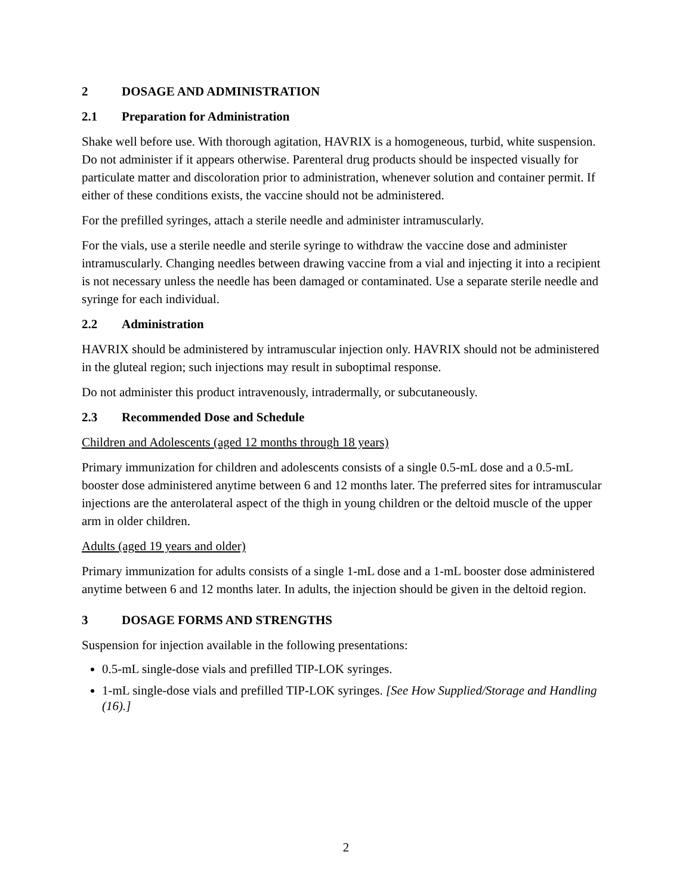2 DOSAGE AND ADMINISTRATION
2.1 Preparation for Administration
Shake well before use. With thorough agitation, HAVRIX is a homogeneous, turbid, white suspension. Do not administer if it appears otherwise. Parenteral drug products should be inspected visually for particulate matter and discoloration prior to administration, whenever solution and container permit. If either of these conditions exists, the vaccine should not be administered.
For the prefilled syringes, attach a sterile needle and administer intramuscularly.
For the vials, use a sterile needle and sterile syringe to withdraw the vaccine dose and administer intramuscularly. Changing needles between drawing vaccine from a vial and injecting it into a recipient is not necessary unless the needle has been damaged or contaminated. Use a separate sterile needle and syringe for each individual.
2.2 Administration
HAVRIX should be administered by intramuscular injection only. HAVRIX should not be administered in the gluteal region; such injections may result in suboptimal response.
Do not administer this product intravenously, intradermally, or subcutaneously.
2.3 Recommended Dose and Schedule
Children and Adolescents (aged 12 months through 18 years)
Primary immunization for children and adolescents consists of a single 0.5-mL dose and a 0.5-mL booster dose administered anytime between 6 and 12 months later. The preferred sites for intramuscular injections are the anterolateral aspect of the thigh in young children or the deltoid muscle of the upper arm in older children.
Adults (aged 19 years and older)
Primary immunization for adults consists of a single 1-mL dose and a 1-mL booster dose administered anytime between 6 and 12 months later. In adults, the injection should be given in the deltoid region.
3 DOSAGE FORMS AND STRENGTHS
Suspension for injection available in the following presentations:
0.5-mL single-dose vials and prefilled TIP-LOK syringes.
1-mL single-dose vials and prefilled TIP-LOK syringes. [See How Supplied/Storage and Handling (16).]
2